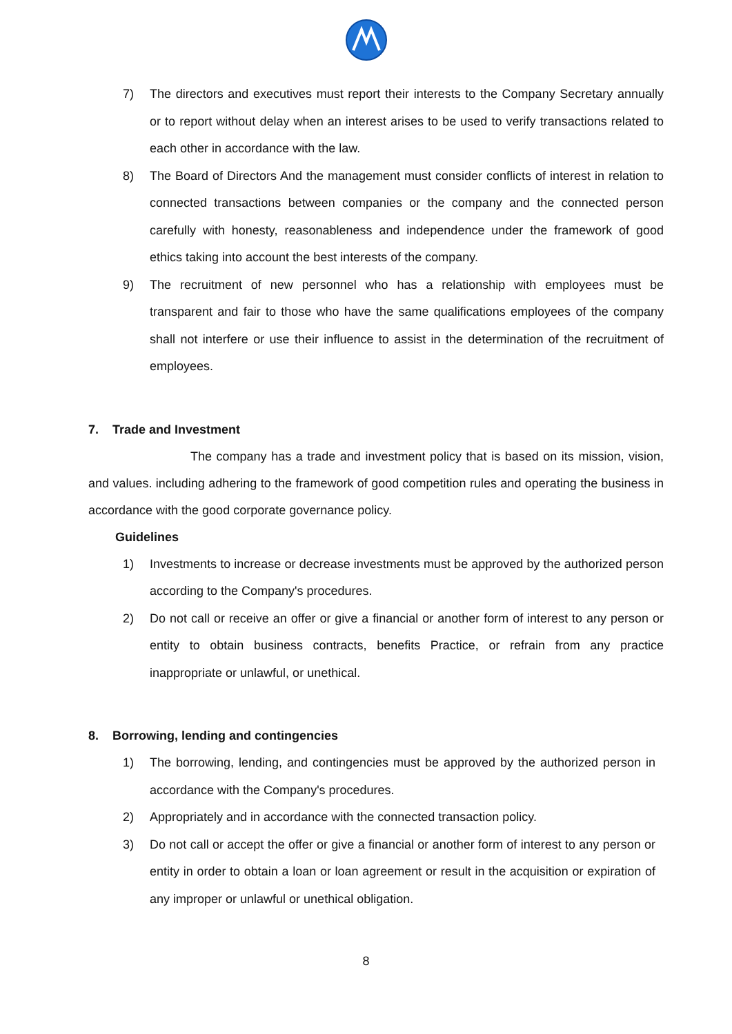7) The directors and executives must report their interests to the Company Secretary annually or to report without delay when an interest arises to be used to verify transactions related to each other in accordance with the law.
8) The Board of Directors And the management must consider conflicts of interest in relation to connected transactions between companies or the company and the connected person carefully with honesty, reasonableness and independence under the framework of good ethics taking into account the best interests of the company.
9) The recruitment of new personnel who has a relationship with employees must be transparent and fair to those who have the same qualifications employees of the company shall not interfere or use their influence to assist in the determination of the recruitment of employees.
7. Trade and Investment
The company has a trade and investment policy that is based on its mission, vision, and values. including adhering to the framework of good competition rules and operating the business in accordance with the good corporate governance policy.
Guidelines
1) Investments to increase or decrease investments must be approved by the authorized person according to the Company's procedures.
2) Do not call or receive an offer or give a financial or another form of interest to any person or entity to obtain business contracts, benefits Practice, or refrain from any practice inappropriate or unlawful, or unethical.
8. Borrowing, lending and contingencies
1) The borrowing, lending, and contingencies must be approved by the authorized person in accordance with the Company's procedures.
2) Appropriately and in accordance with the connected transaction policy.
3) Do not call or accept the offer or give a financial or another form of interest to any person or entity in order to obtain a loan or loan agreement or result in the acquisition or expiration of any improper or unlawful or unethical obligation.
8